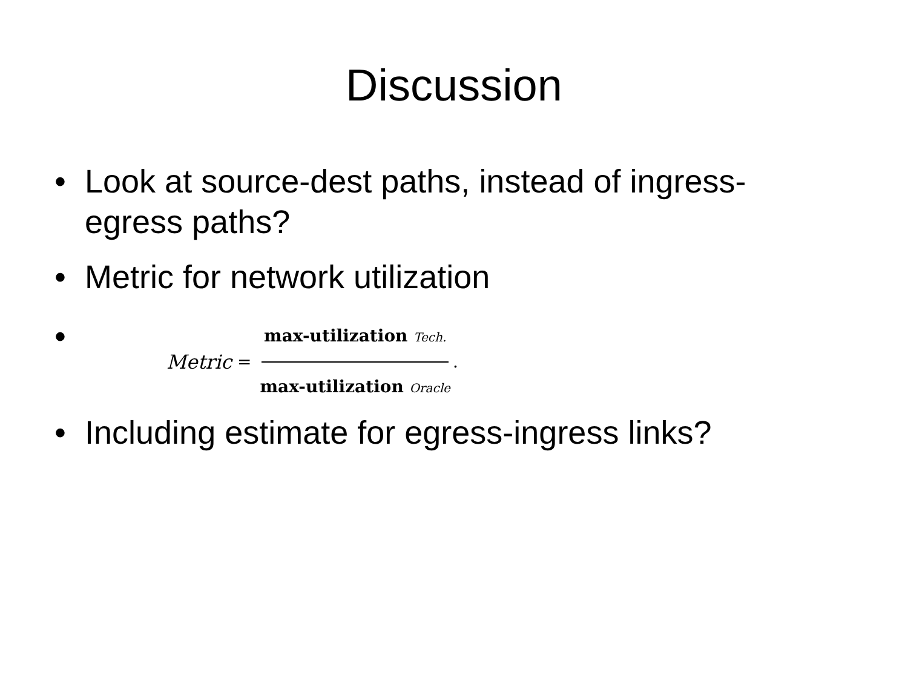Discussion
• Look at source-dest paths, instead of ingress-egress paths?
• Metric for network utilization
• Metric = max-utilization Tech. max-utilization Oracle.
• Including estimate for egress-ingress links?